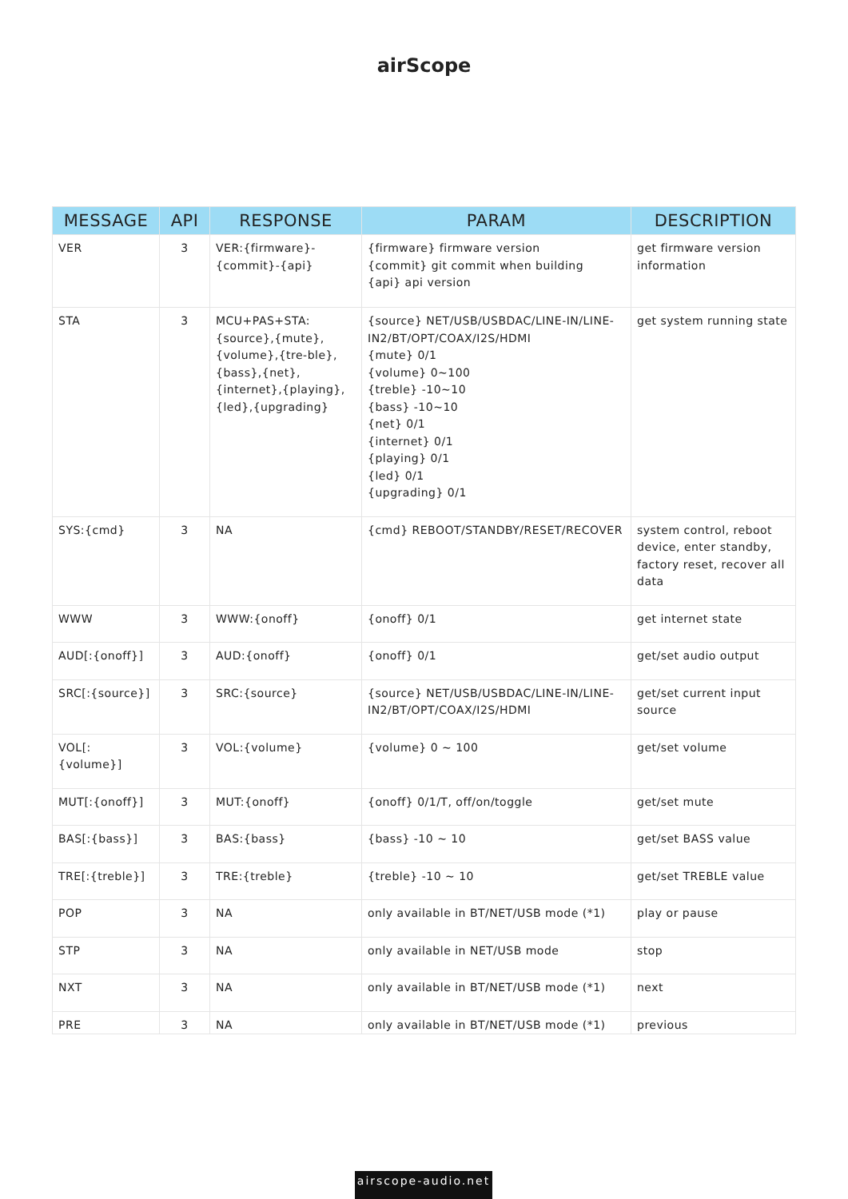airScope
| MESSAGE | API | RESPONSE | PARAM | DESCRIPTION |
| --- | --- | --- | --- | --- |
| VER | 3 | VER:{firmware}-{commit}-{api} | {firmware} firmware version {commit} git commit when building {api} api version | get firmware version information |
| STA | 3 | MCU+PAS+STA:{source},{mute},{volume},{tre-ble},{bass},{net},{internet},{playing},{led},{upgrading} | {source} NET/USB/USBDAC/LINE-IN/LINE-IN2/BT/OPT/COAX/I2S/HDMI {mute} 0/1 {volume} 0~100 {treble} -10~10 {bass} -10~10 {net} 0/1 {internet} 0/1 {playing} 0/1 {led} 0/1 {upgrading} 0/1 | get system running state |
| SYS:{cmd} | 3 | NA | {cmd} REBOOT/STANDBY/RESET/RECOVER | system control, reboot device, enter standby, factory reset, recover all data |
| WWW | 3 | WWW:{onoff} | {onoff} 0/1 | get internet state |
| AUD[:{onoff}] | 3 | AUD:{onoff} | {onoff} 0/1 | get/set audio output |
| SRC[:{source}] | 3 | SRC:{source} | {source} NET/USB/USBDAC/LINE-IN/LINE-IN2/BT/OPT/COAX/I2S/HDMI | get/set current input source |
| VOL[:{volume}] | 3 | VOL:{volume} | {volume} 0 ~ 100 | get/set volume |
| MUT[:{onoff}] | 3 | MUT:{onoff} | {onoff} 0/1/T, off/on/toggle | get/set mute |
| BAS[:{bass}] | 3 | BAS:{bass} | {bass} -10 ~ 10 | get/set BASS value |
| TRE[:{treble}] | 3 | TRE:{treble} | {treble} -10 ~ 10 | get/set TREBLE value |
| POP | 3 | NA | only available in BT/NET/USB mode (*1) | play or pause |
| STP | 3 | NA | only available in NET/USB mode | stop |
| NXT | 3 | NA | only available in BT/NET/USB mode (*1) | next |
| PRE | 3 | NA | only available in BT/NET/USB mode (*1) | previous |
airscope-audio.net